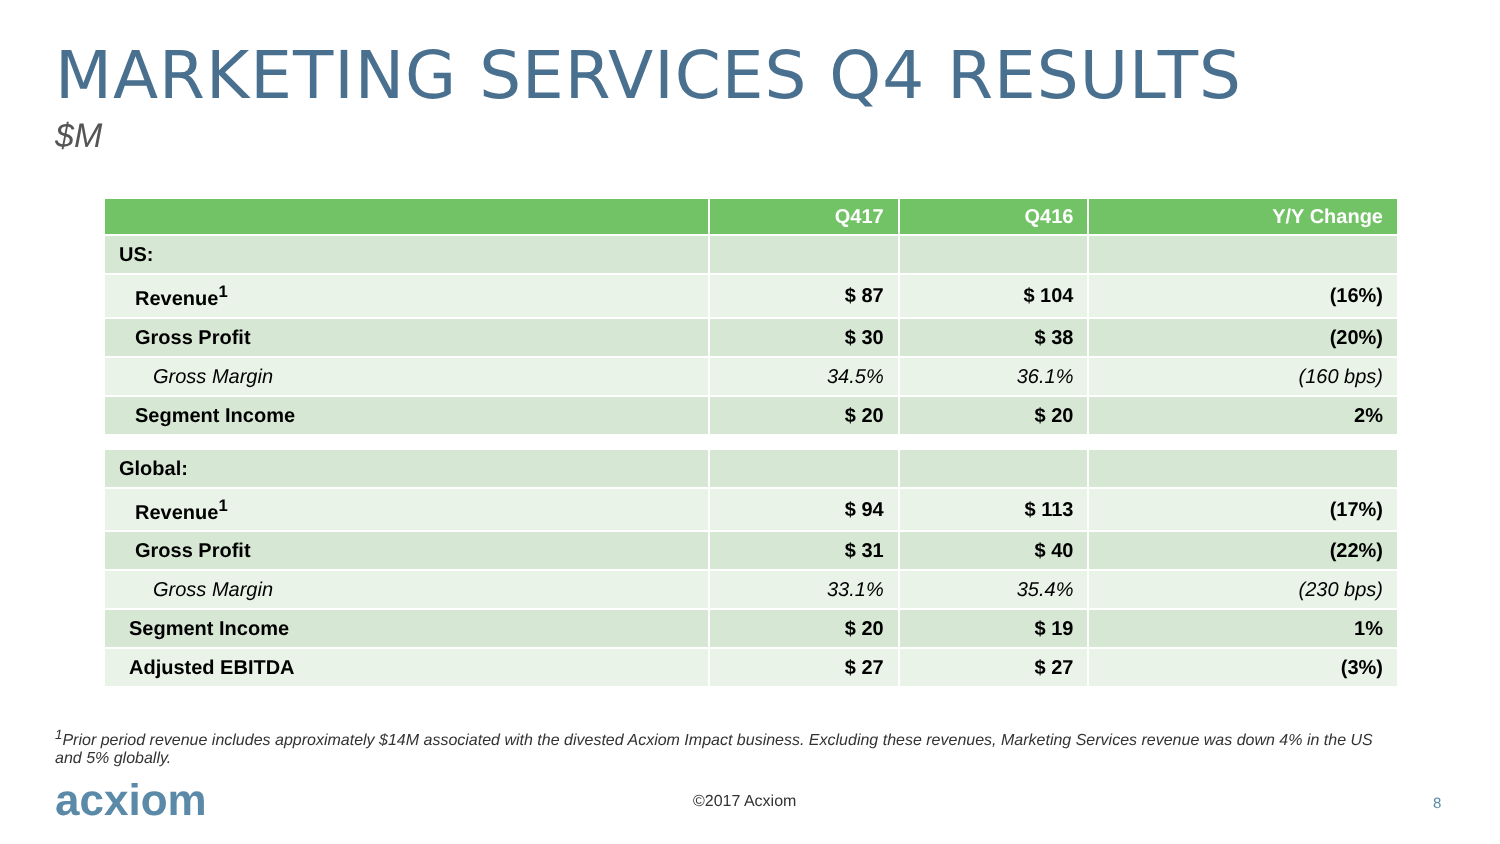MARKETING SERVICES Q4 RESULTS
$M
| | Q417 | Q416 | Y/Y Change |
| --- | --- | --- | --- |
| US: | | | |
| Revenue<sup>1</sup> | $ 87 | $ 104 | (16%) |
| Gross Profit | $ 30 | $ 38 | (20%) |
| Gross Margin | 34.5% | 36.1% | (160 bps) |
| Segment Income | $ 20 | $ 20 | 2% |
| Global: | | | |
| Revenue<sup>1</sup> | $ 94 | $ 113 | (17%) |
| Gross Profit | $ 31 | $ 40 | (22%) |
| Gross Margin | 33.1% | 35.4% | (230 bps) |
| Segment Income | $ 20 | $ 19 | 1% |
| Adjusted EBITDA | $ 27 | $ 27 | (3%) |
<sup>1</sup> Prior period revenue includes approximately $14M associated with the divested Acxiom Impact business. Excluding these revenues, Marketing Services revenue was down 4% in the US and 5% globally.
acxiom ©2017 Acxiom 8